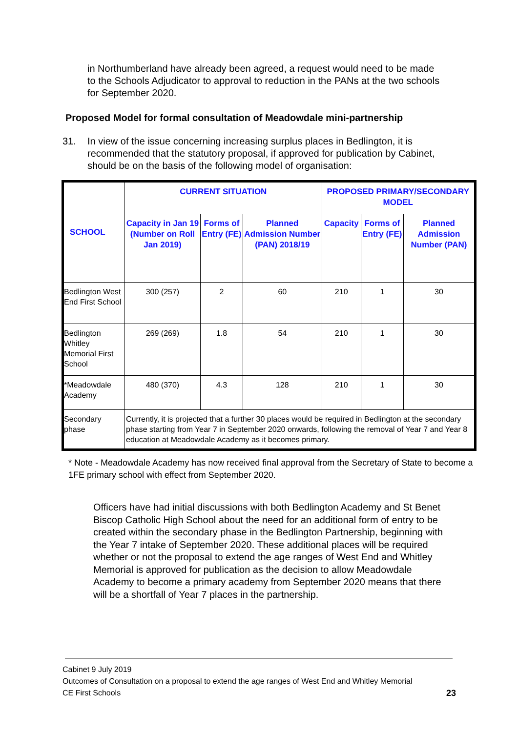in Northumberland have already been agreed, a request would need to be made to the Schools Adjudicator to approval to reduction in the PANs at the two schools for September 2020.
Proposed Model for formal consultation of Meadowdale mini-partnership
31. In view of the issue concerning increasing surplus places in Bedlington, it is recommended that the statutory proposal, if approved for publication by Cabinet, should be on the basis of the following model of organisation:
| SCHOOL | CURRENT SITUATION | | | PROPOSED PRIMARY/SECONDARY MODEL | | |
| --- | --- | --- | --- | --- | --- | --- |
| | Capacity in Jan 19 (Number on Roll Jan 2019) | Forms of Entry (FE) | Planned Admission Number (PAN) 2018/19 | Capacity | Forms of Entry (FE) | Planned Admission Number (PAN) |
| Bedlington West End First School | 300 (257) | 2 | 60 | 210 | 1 | 30 |
| Bedlington Whitley Memorial First School | 269 (269) | 1.8 | 54 | 210 | 1 | 30 |
| *Meadowdale Academy | 480 (370) | 4.3 | 128 | 210 | 1 | 30 |
| Secondary phase | Currently, it is projected that a further 30 places would be required in Bedlington at the secondary phase starting from Year 7 in September 2020 onwards, following the removal of Year 7 and Year 8 education at Meadowdale Academy as it becomes primary. | | | | | |
* Note - Meadowdale Academy has now received final approval from the Secretary of State to become a 1FE primary school with effect from September 2020.
Officers have had initial discussions with both Bedlington Academy and St Benet Biscop Catholic High School about the need for an additional form of entry to be created within the secondary phase in the Bedlington Partnership, beginning with the Year 7 intake of September 2020. These additional places will be required whether or not the proposal to extend the age ranges of West End and Whitley Memorial is approved for publication as the decision to allow Meadowdale Academy to become a primary academy from September 2020 means that there will be a shortfall of Year 7 places in the partnership.
Cabinet 9 July 2019
Outcomes of Consultation on a proposal to extend the age ranges of West End and Whitley Memorial
CE First Schools 23